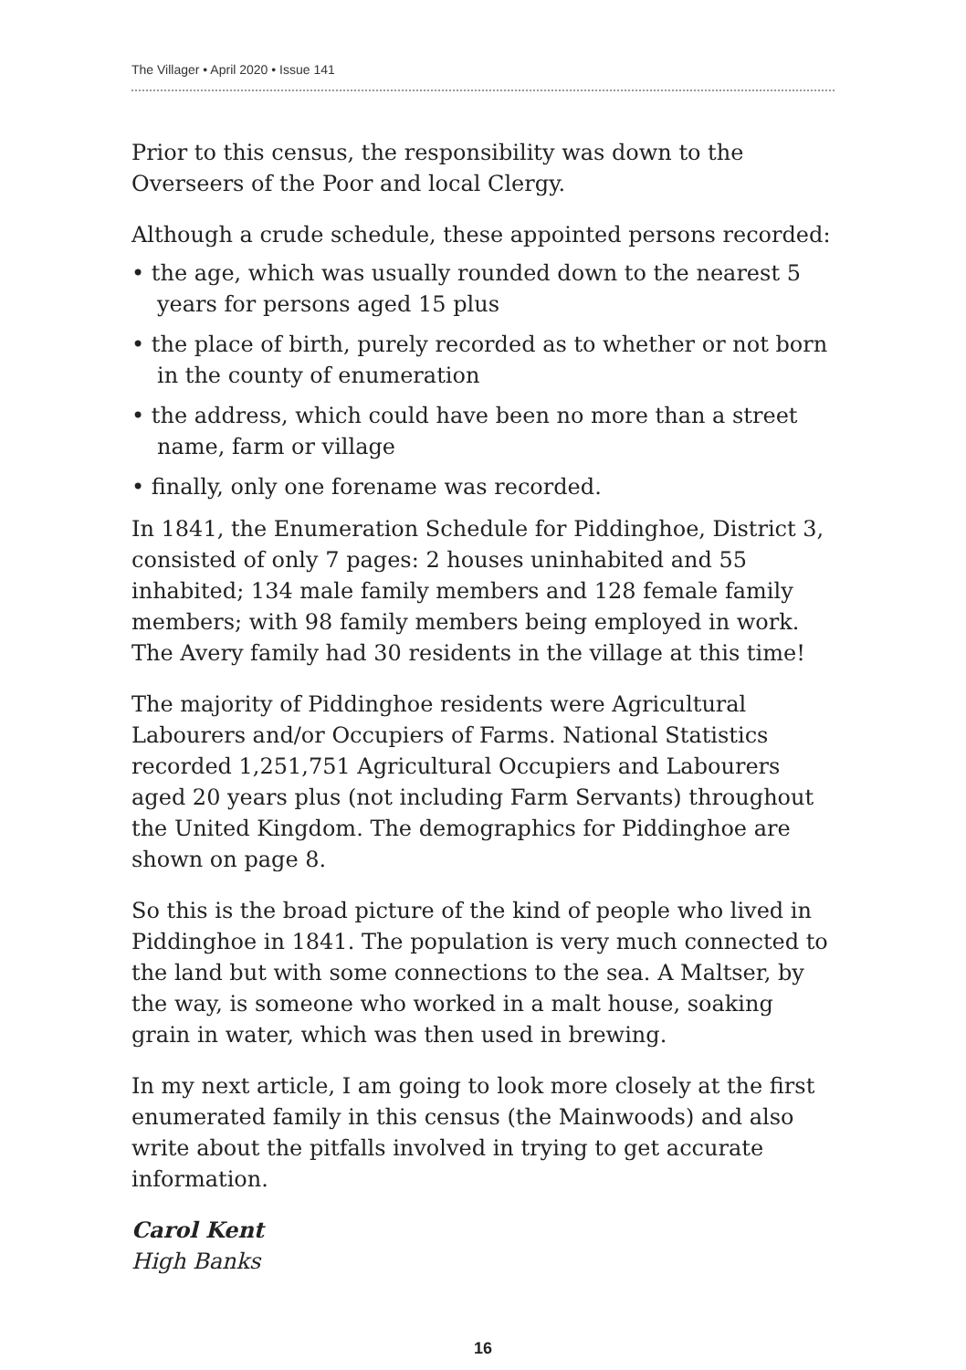The Villager • April 2020 • Issue 141
Prior to this census, the responsibility was down to the Overseers of the Poor and local Clergy.
Although a crude schedule, these appointed persons recorded:
• the age, which was usually rounded down to the nearest 5 years for persons aged 15 plus
• the place of birth, purely recorded as to whether or not born in the county of enumeration
• the address, which could have been no more than a street name, farm or village
• finally, only one forename was recorded.
In 1841, the Enumeration Schedule for Piddinghoe, District 3, consisted of only 7 pages: 2 houses uninhabited and 55 inhabited; 134 male family members and 128 female family members; with 98 family members being employed in work. The Avery family had 30 residents in the village at this time!
The majority of Piddinghoe residents were Agricultural Labourers and/or Occupiers of Farms. National Statistics recorded 1,251,751 Agricultural Occupiers and Labourers aged 20 years plus (not including Farm Servants) throughout the United Kingdom. The demographics for Piddinghoe are shown on page 8.
So this is the broad picture of the kind of people who lived in Piddinghoe in 1841. The population is very much connected to the land but with some connections to the sea. A Maltser, by the way, is someone who worked in a malt house, soaking grain in water, which was then used in brewing.
In my next article, I am going to look more closely at the first enumerated family in this census (the Mainwoods) and also write about the pitfalls involved in trying to get accurate information.
Carol Kent
High Banks
16